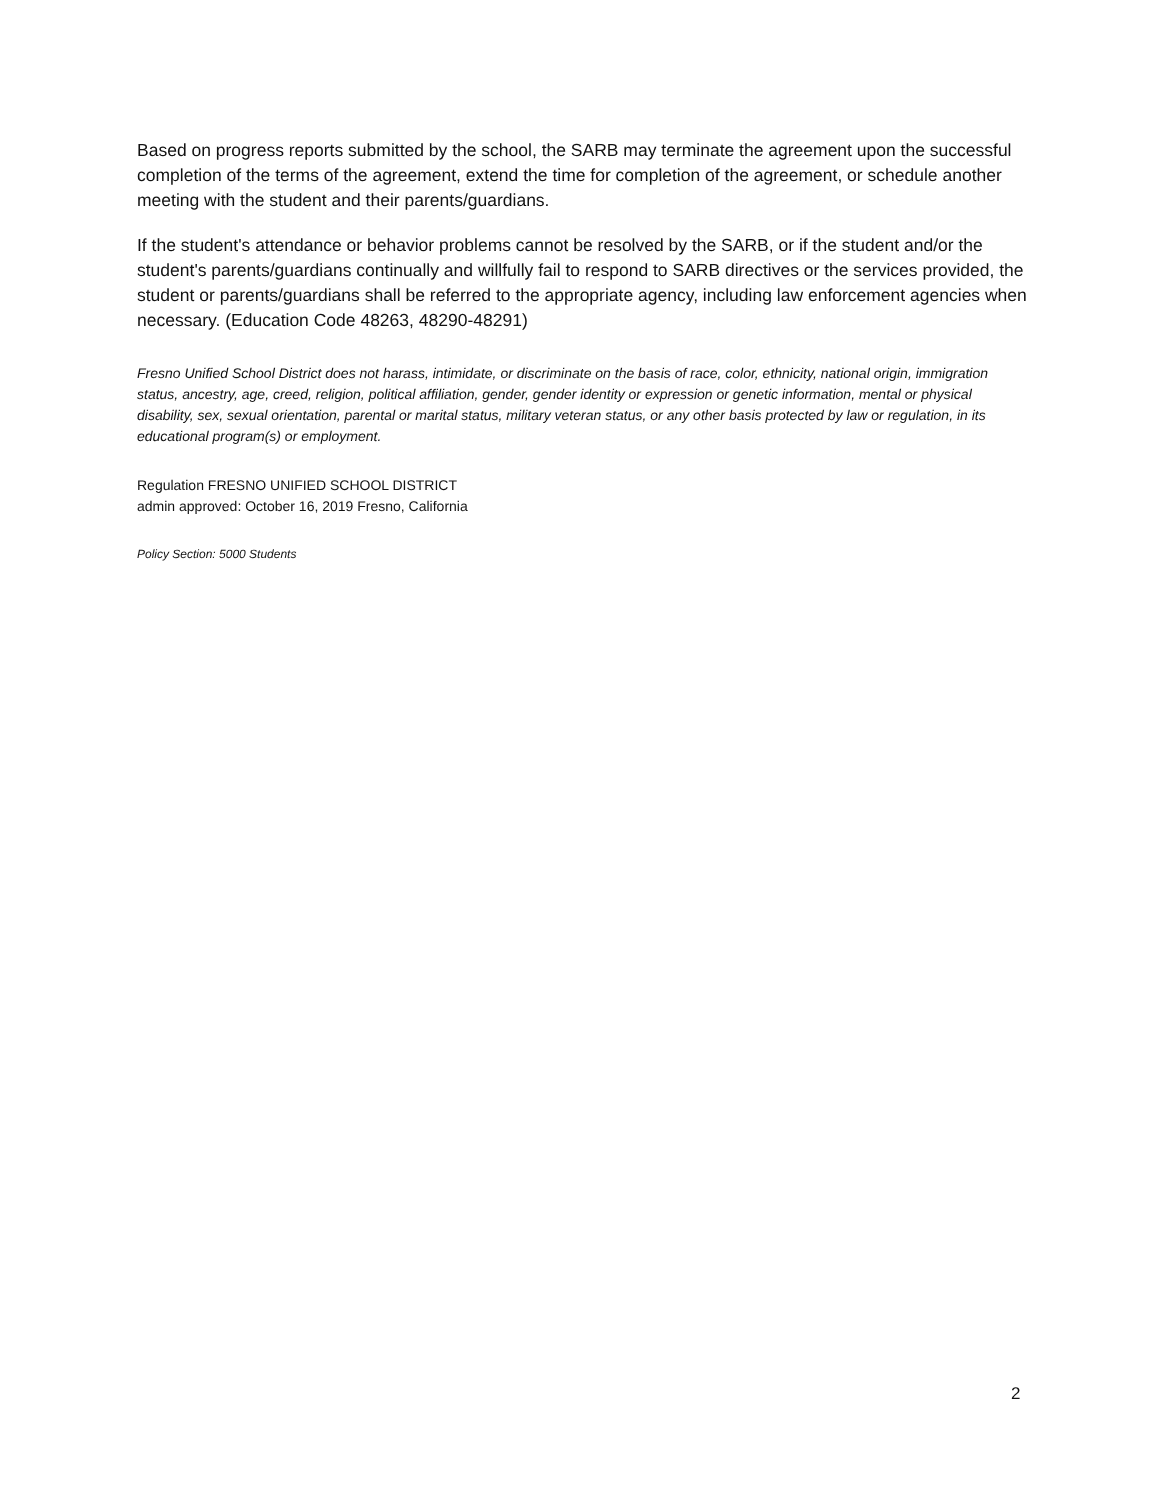Based on progress reports submitted by the school, the SARB may terminate the agreement upon the successful completion of the terms of the agreement, extend the time for completion of the agreement, or schedule another meeting with the student and their parents/guardians.
If the student's attendance or behavior problems cannot be resolved by the SARB, or if the student and/or the student's parents/guardians continually and willfully fail to respond to SARB directives or the services provided, the student or parents/guardians shall be referred to the appropriate agency, including law enforcement agencies when necessary. (Education Code 48263, 48290-48291)
Fresno Unified School District does not harass, intimidate, or discriminate on the basis of race, color, ethnicity, national origin, immigration status, ancestry, age, creed, religion, political affiliation, gender, gender identity or expression or genetic information, mental or physical disability, sex, sexual orientation, parental or marital status, military veteran status, or any other basis protected by law or regulation, in its educational program(s) or employment.
Regulation FRESNO UNIFIED SCHOOL DISTRICT
admin approved: October 16, 2019 Fresno, California
Policy Section: 5000 Students
2